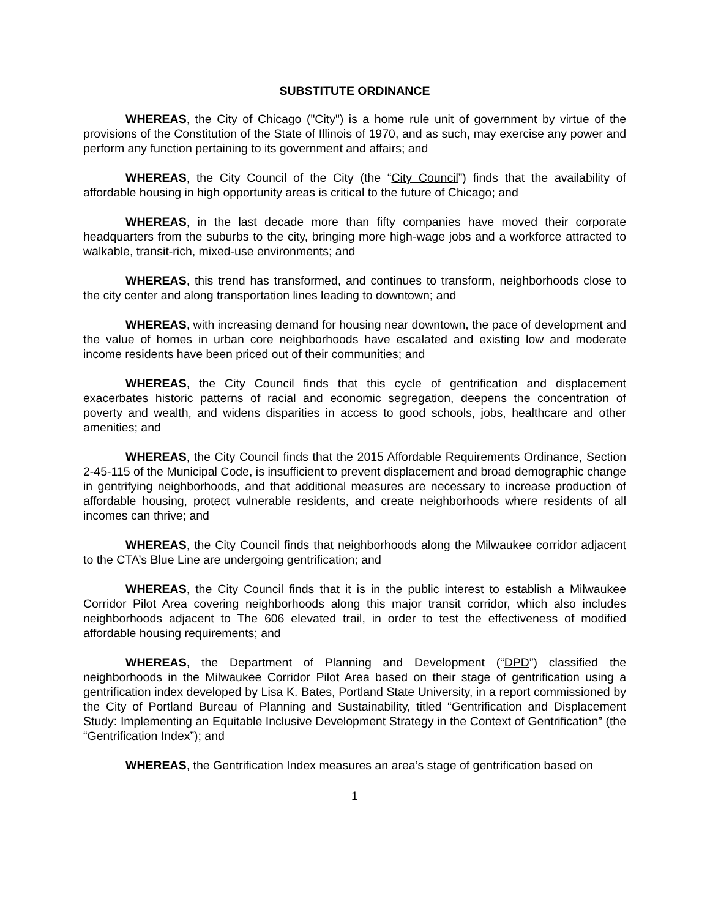SUBSTITUTE ORDINANCE
WHEREAS, the City of Chicago ("City") is a home rule unit of government by virtue of the provisions of the Constitution of the State of Illinois of 1970, and as such, may exercise any power and perform any function pertaining to its government and affairs; and
WHEREAS, the City Council of the City (the “City Council”) finds that the availability of affordable housing in high opportunity areas is critical to the future of Chicago; and
WHEREAS, in the last decade more than fifty companies have moved their corporate headquarters from the suburbs to the city, bringing more high-wage jobs and a workforce attracted to walkable, transit-rich, mixed-use environments; and
WHEREAS, this trend has transformed, and continues to transform, neighborhoods close to the city center and along transportation lines leading to downtown; and
WHEREAS, with increasing demand for housing near downtown, the pace of development and the value of homes in urban core neighborhoods have escalated and existing low and moderate income residents have been priced out of their communities; and
WHEREAS, the City Council finds that this cycle of gentrification and displacement exacerbates historic patterns of racial and economic segregation, deepens the concentration of poverty and wealth, and widens disparities in access to good schools, jobs, healthcare and other amenities; and
WHEREAS, the City Council finds that the 2015 Affordable Requirements Ordinance, Section 2-45-115 of the Municipal Code, is insufficient to prevent displacement and broad demographic change in gentrifying neighborhoods, and that additional measures are necessary to increase production of affordable housing, protect vulnerable residents, and create neighborhoods where residents of all incomes can thrive; and
WHEREAS, the City Council finds that neighborhoods along the Milwaukee corridor adjacent to the CTA’s Blue Line are undergoing gentrification; and
WHEREAS, the City Council finds that it is in the public interest to establish a Milwaukee Corridor Pilot Area covering neighborhoods along this major transit corridor, which also includes neighborhoods adjacent to The 606 elevated trail, in order to test the effectiveness of modified affordable housing requirements; and
WHEREAS, the Department of Planning and Development (“DPD”) classified the neighborhoods in the Milwaukee Corridor Pilot Area based on their stage of gentrification using a gentrification index developed by Lisa K. Bates, Portland State University, in a report commissioned by the City of Portland Bureau of Planning and Sustainability, titled “Gentrification and Displacement Study: Implementing an Equitable Inclusive Development Strategy in the Context of Gentrification” (the “Gentrification Index”); and
WHEREAS, the Gentrification Index measures an area’s stage of gentrification based on
1